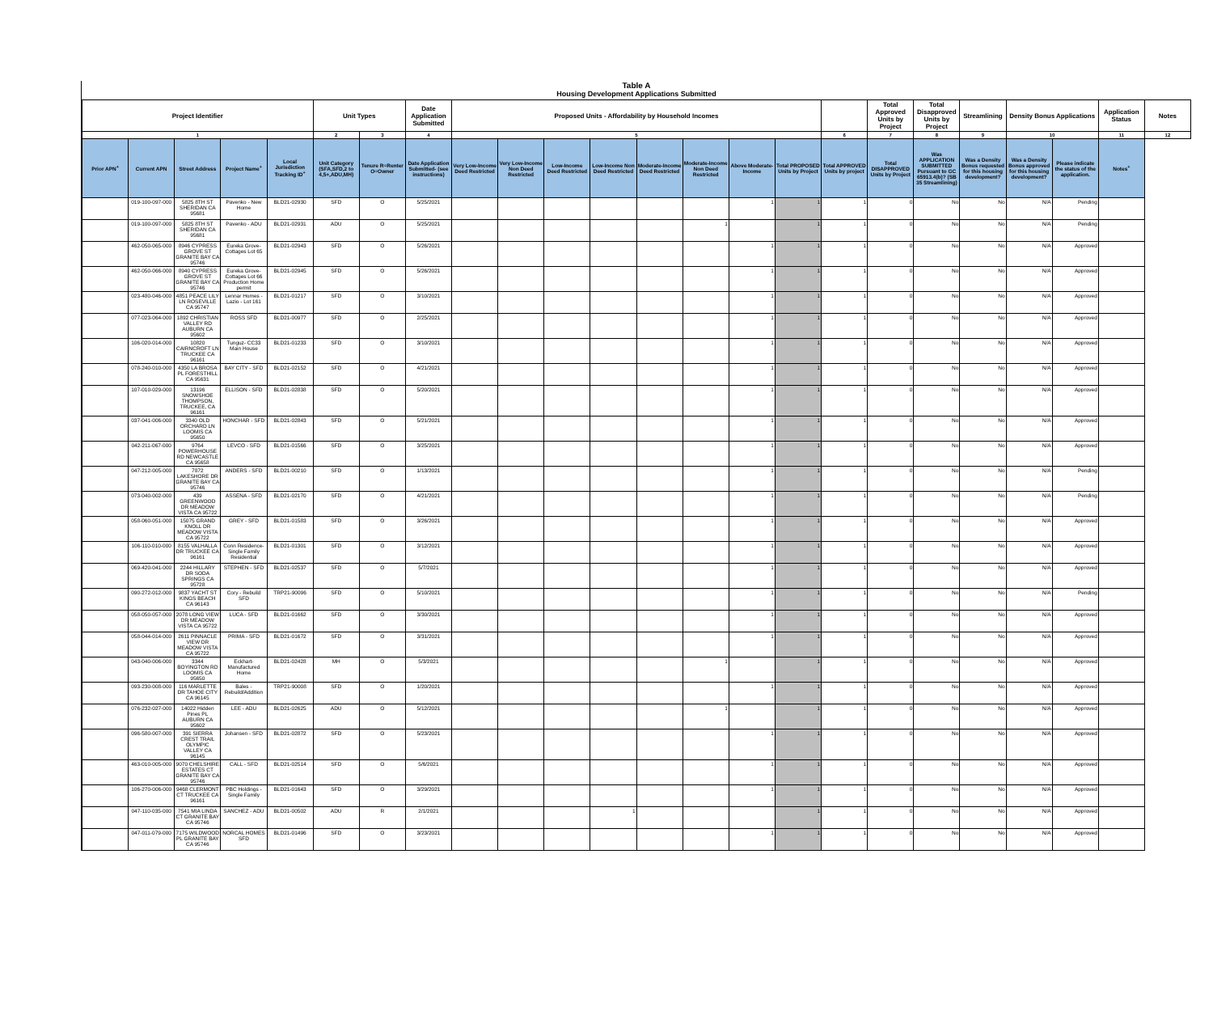Table A
Housing Development Applications Submitted
| Project Identifier | | | | | Unit Types | | Date Application Submitted | Proposed Units - Affordability by Household Incomes | | | | | | | | | Total Approved Units by Project | Total Disapproved Units by Project | Streamlining | Density Bonus Applications | | Application Status | Notes |
| --- | --- | --- | --- | --- | --- | --- | --- | --- | --- | --- | --- | --- | --- | --- | --- | --- | --- | --- | --- | --- | --- | --- | --- |
| 1 | | | | | 2 | 3 | 4 | 5 | | | | | | | | 6 | 7 | 8 | 9 | 10 | | 11 | 12 |
| Prior APN<sup>+</sup> | Current APN | Street Address | Project Name<sup>+</sup> | Local Jurisdiction Tracking ID<sup>+</sup> | Unit Category (SFA,SFD,2 to 4,5+,ADU,MH) | Tenure R=Renter O=Owner | Date Application Submitted- (see instructions) | Very Low-Income Deed Restricted | Very Low-Income Non Deed Restricted | Low-Income Deed Restricted | Low-Income Non Deed Restricted | Moderate-Income Deed Restricted | Moderate-Income Non Deed Restricted | Above Moderate-Income | Total PROPOSED Units by Project | Total APPROVED Units by project | Total DISAPPROVED Units by Project | Was APPLICATION SUBMITTED Pursuant to GC 65913.4(b)? (SB 35 Streamlining) | Was a Density Bonus requested for this housing development? | Was a Density Bonus approved for this housing development? | Please indicate the status of the application. | Notes<sup>+</sup> | |
| | 019-100-097-000 | 5825 8TH ST SHERIDAN CA 95681 | Pavenko - New Home | BLD21-02930 | SFD | O | 5/25/2021 | | | | | | | 1 | 1 | 1 | 0 | No | No | N/A | Pending | | |
| | 019-100-097-000 | 5825 8TH ST SHERIDAN CA 95681 | Pavenko - ADU | BLD21-02931 | ADU | O | 5/25/2021 | | | | | | 1 | | 1 | 1 | 0 | No | No | N/A | Pending | | |
| | 462-050-065-000 | 8946 CYPRESS GROVE ST GRANITE BAY CA 95746 | Eureka Grove-Cottages Lot 65 | BLD21-02943 | SFD | O | 5/26/2021 | | | | | | | 1 | 1 | 1 | 0 | No | No | N/A | Approved | | |
| | 462-050-066-000 | 8940 CYPRESS GROVE ST GRANITE BAY CA 95746 | Eureka Grove-Cottages Lot 66 Production Home permit | BLD21-02945 | SFD | O | 5/26/2021 | | | | | | | 1 | 1 | 1 | 0 | No | No | N/A | Approved | | |
| | 023-480-046-000 | 4851 PEACE LILY LN ROSEVILLE CA 95747 | Lennar Homes - Lazio - Lot 161 | BLD21-01217 | SFD | O | 3/10/2021 | | | | | | | 1 | 1 | 1 | 0 | No | No | N/A | Approved | | |
| | 077-023-064-000 | 1892 CHRISTIAN VALLEY RD AUBURN CA 95602 | ROSS SFD | BLD21-00977 | SFD | O | 2/25/2021 | | | | | | | 1 | 1 | 1 | 0 | No | No | N/A | Approved | | |
| | 106-020-014-000 | 10820 CAIRNCROFT LN TRUCKEE CA 96161 | Tunguz- CC33 Main House | BLD21-01233 | SFD | O | 3/10/2021 | | | | | | | 1 | 1 | 1 | 0 | No | No | N/A | Approved | | |
| | 078-240-010-000 | 4350 LA BROSA PL FORESTHILL CA 95631 | BAY CITY - SFD | BLD21-02152 | SFD | O | 4/21/2021 | | | | | | | 1 | 1 | 1 | 0 | No | No | N/A | Approved | | |
| | 107-010-029-000 | 13196 SNOWSHOE THOMPSON, TRUCKEE, CA 96161 | ELLISON - SFD | BLD21-02838 | SFD | O | 5/20/2021 | | | | | | | 1 | 1 | 1 | 0 | No | No | N/A | Approved | | |
| | 037-041-006-000 | 3340 OLD ORCHARD LN LOOMIS CA 95650 | HONCHAR - SFD | BLD21-02843 | SFD | O | 5/21/2021 | | | | | | | 1 | 1 | 1 | 0 | No | No | N/A | Approved | | |
| | 042-211-067-000 | 9764 POWERHOUSE RD NEWCASTLE CA 95658 | LEVCO - SFD | BLD21-01566 | SFD | O | 3/25/2021 | | | | | | | 1 | 1 | 1 | 0 | No | No | N/A | Approved | | |
| | 047-212-005-000 | 7872 LAKESHORE DR GRANITE BAY CA 95746 | ANDERS - SFD | BLD21-00210 | SFD | O | 1/13/2021 | | | | | | | 1 | 1 | 1 | 0 | No | No | N/A | Pending | | |
| | 073-040-002-000 | 439 GREENWOOD DR MEADOW VISTA CA 95722 | ASSENA - SFD | BLD21-02170 | SFD | O | 4/21/2021 | | | | | | | 1 | 1 | 1 | 0 | No | No | N/A | Pending | | |
| | 058-060-051-000 | 15075 GRAND KNOLL DR MEADOW VISTA CA 95722 | GREY - SFD | BLD21-01583 | SFD | O | 3/26/2021 | | | | | | | 1 | 1 | 1 | 0 | No | No | N/A | Approved | | |
| | 106-110-010-000 | 8155 VALHALLA DR TRUCKEE CA 96161 | Conn Residence-Single Family Residential | BLD21-01301 | SFD | O | 3/12/2021 | | | | | | | 1 | 1 | 1 | 0 | No | No | N/A | Approved | | |
| | 069-420-041-000 | 2244 HILLARY DR SODA SPRINGS CA 95728 | STEPHEN - SFD | BLD21-02537 | SFD | O | 5/7/2021 | | | | | | | 1 | 1 | 1 | 0 | No | No | N/A | Approved | | |
| | 090-272-012-000 | 9837 YACHT ST KINGS BEACH CA 96143 | Cory - Rebuild SFD | TRP21-90096 | SFD | O | 5/10/2021 | | | | | | | 1 | 1 | 1 | 0 | No | No | N/A | Pending | | |
| | 058-050-057-000 | 2078 LONG VIEW DR MEADOW VISTA CA 95722 | LUCA - SFD | BLD21-01662 | SFD | O | 3/30/2021 | | | | | | | 1 | 1 | 1 | 0 | No | No | N/A | Approved | | |
| | 058-044-014-000 | 2611 PINNACLE VIEW DR MEADOW VISTA CA 95722 | PRIMA - SFD | BLD21-01672 | SFD | O | 3/31/2021 | | | | | | | 1 | 1 | 1 | 0 | No | No | N/A | Approved | | |
| | 043-040-006-000 | 3344 BOYINGTON RD LOOMIS CA 95650 | Eckhart- Manufactured Home | BLD21-02428 | MH | O | 5/3/2021 | | | | | | 1 | | 1 | 1 | 0 | No | No | N/A | Approved | | |
| | 093-230-008-000 | 116 MARLETTE DR TAHOE CITY CA 96145 | Bales - Rebuild/Addition | TRP21-90008 | SFD | O | 1/20/2021 | | | | | | | 1 | 1 | 1 | 0 | No | No | N/A | Approved | | |
| | 076-232-027-000 | 14022 Hidden Pines PL AUBURN CA 95602 | LEE - ADU | BLD21-02625 | ADU | O | 5/12/2021 | | | | | | 1 | | 1 | 1 | 0 | No | No | N/A | Approved | | |
| | 096-580-007-000 | 391 SIERRA CREST TRAIL OLYMPIC VALLEY CA 96145 | Johansen - SFD | BLD21-02872 | SFD | O | 5/23/2021 | | | | | | | 1 | 1 | 1 | 0 | No | No | N/A | Approved | | |
| | 463-010-005-000 | 9070 CHELSHIRE ESTATES CT GRANITE BAY CA 95746 | CALL - SFD | BLD21-02514 | SFD | O | 5/6/2021 | | | | | | | 1 | 1 | 1 | 0 | No | No | N/A | Approved | | |
| | 106-270-006-000 | 9468 CLERMONT CT TRUCKEE CA 96161 | PBC Holdings - Single Family | BLD21-01643 | SFD | O | 3/29/2021 | | | | | | | 1 | 1 | 1 | 0 | No | No | N/A | Approved | | |
| | 047-110-035-000 | 7541 MIA LINDA CT GRANITE BAY CA 95746 | SANCHEZ - ADU | BLD21-00502 | ADU | R | 2/1/2021 | | | | 1 | | | | 1 | 1 | 0 | No | No | N/A | Approved | | |
| | 047-011-079-000 | 7175 WILDWOOD PL GRANITE BAY CA 95746 | NORCAL HOMES SFD | BLD21-01496 | SFD | O | 3/23/2021 | | | | | | | 1 | 1 | 1 | 0 | No | No | N/A | Approved | | |